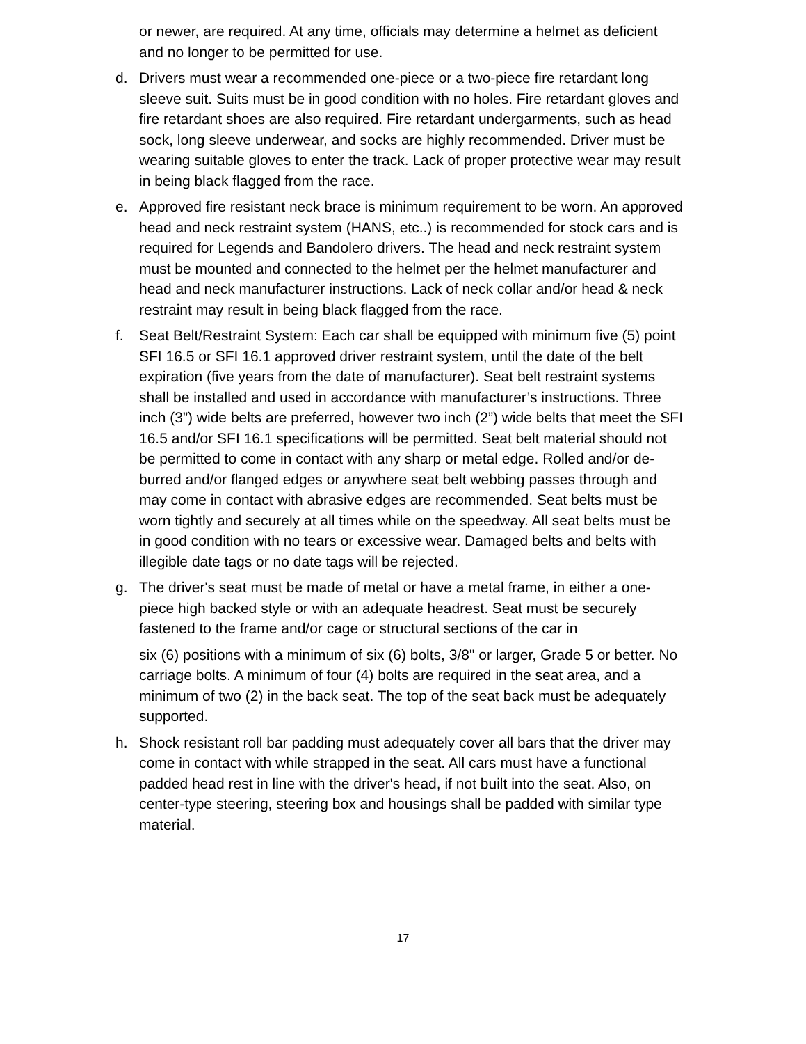or newer, are required. At any time, officials may determine a helmet as deficient and no longer to be permitted for use.
d. Drivers must wear a recommended one-piece or a two-piece fire retardant long sleeve suit. Suits must be in good condition with no holes. Fire retardant gloves and fire retardant shoes are also required. Fire retardant undergarments, such as head sock, long sleeve underwear, and socks are highly recommended. Driver must be wearing suitable gloves to enter the track. Lack of proper protective wear may result in being black flagged from the race.
e. Approved fire resistant neck brace is minimum requirement to be worn. An approved head and neck restraint system (HANS, etc..) is recommended for stock cars and is required for Legends and Bandolero drivers. The head and neck restraint system must be mounted and connected to the helmet per the helmet manufacturer and head and neck manufacturer instructions. Lack of neck collar and/or head & neck restraint may result in being black flagged from the race.
f. Seat Belt/Restraint System: Each car shall be equipped with minimum five (5) point SFI 16.5 or SFI 16.1 approved driver restraint system, until the date of the belt expiration (five years from the date of manufacturer). Seat belt restraint systems shall be installed and used in accordance with manufacturer’s instructions. Three inch (3”) wide belts are preferred, however two inch (2”) wide belts that meet the SFI 16.5 and/or SFI 16.1 specifications will be permitted. Seat belt material should not be permitted to come in contact with any sharp or metal edge. Rolled and/or de-burred and/or flanged edges or anywhere seat belt webbing passes through and may come in contact with abrasive edges are recommended. Seat belts must be worn tightly and securely at all times while on the speedway. All seat belts must be in good condition with no tears or excessive wear. Damaged belts and belts with illegible date tags or no date tags will be rejected.
g. The driver's seat must be made of metal or have a metal frame, in either a one-piece high backed style or with an adequate headrest. Seat must be securely fastened to the frame and/or cage or structural sections of the car in
six (6) positions with a minimum of six (6) bolts, 3/8" or larger, Grade 5 or better. No carriage bolts. A minimum of four (4) bolts are required in the seat area, and a minimum of two (2) in the back seat. The top of the seat back must be adequately supported.
h. Shock resistant roll bar padding must adequately cover all bars that the driver may come in contact with while strapped in the seat. All cars must have a functional padded head rest in line with the driver's head, if not built into the seat. Also, on center-type steering, steering box and housings shall be padded with similar type material.
17